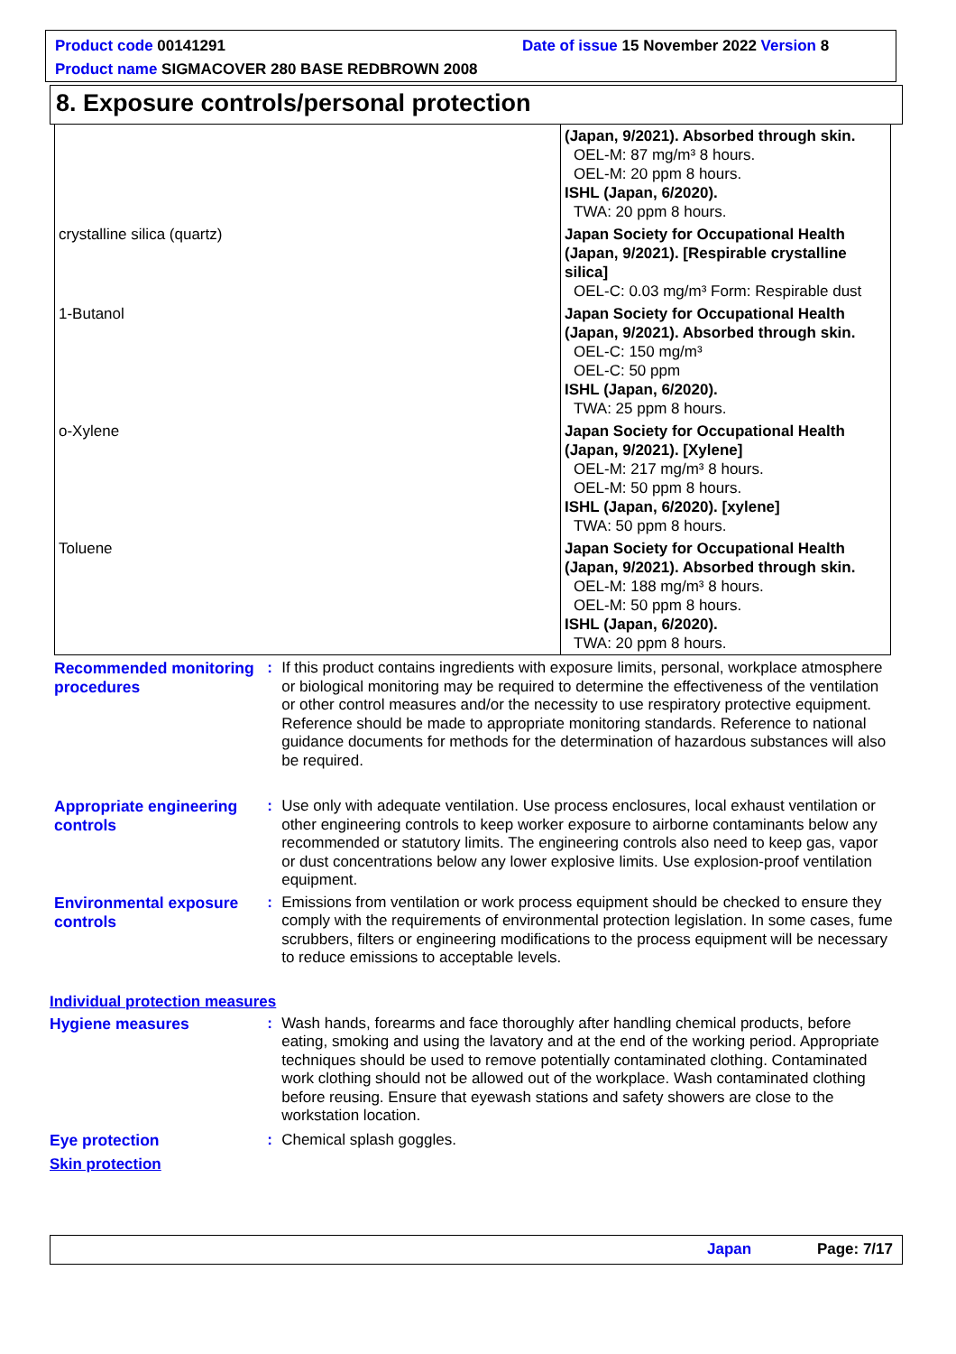Product code 00141291 Date of issue 15 November 2022 Version 8
Product name SIGMACOVER 280 BASE REDBROWN 2008
8. Exposure controls/personal protection
| | (Japan, 9/2021). Absorbed through skin. OEL-M: 87 mg/m³ 8 hours. OEL-M: 20 ppm 8 hours. ISHL (Japan, 6/2020). TWA: 20 ppm 8 hours. |
| crystalline silica (quartz) | Japan Society for Occupational Health (Japan, 9/2021). [Respirable crystalline silica] OEL-C: 0.03 mg/m³ Form: Respirable dust |
| 1-Butanol | Japan Society for Occupational Health (Japan, 9/2021). Absorbed through skin. OEL-C: 150 mg/m³ OEL-C: 50 ppm ISHL (Japan, 6/2020). TWA: 25 ppm 8 hours. |
| o-Xylene | Japan Society for Occupational Health (Japan, 9/2021). [Xylene] OEL-M: 217 mg/m³ 8 hours. OEL-M: 50 ppm 8 hours. ISHL (Japan, 6/2020). [xylene] TWA: 50 ppm 8 hours. |
| Toluene | Japan Society for Occupational Health (Japan, 9/2021). Absorbed through skin. OEL-M: 188 mg/m³ 8 hours. OEL-M: 50 ppm 8 hours. ISHL (Japan, 6/2020). TWA: 20 ppm 8 hours. |
Recommended monitoring procedures
: If this product contains ingredients with exposure limits, personal, workplace atmosphere or biological monitoring may be required to determine the effectiveness of the ventilation or other control measures and/or the necessity to use respiratory protective equipment. Reference should be made to appropriate monitoring standards. Reference to national guidance documents for methods for the determination of hazardous substances will also be required.
Appropriate engineering controls
: Use only with adequate ventilation. Use process enclosures, local exhaust ventilation or other engineering controls to keep worker exposure to airborne contaminants below any recommended or statutory limits. The engineering controls also need to keep gas, vapor or dust concentrations below any lower explosive limits. Use explosion-proof ventilation equipment.
Environmental exposure controls
: Emissions from ventilation or work process equipment should be checked to ensure they comply with the requirements of environmental protection legislation. In some cases, fume scrubbers, filters or engineering modifications to the process equipment will be necessary to reduce emissions to acceptable levels.
Individual protection measures
Hygiene measures
: Wash hands, forearms and face thoroughly after handling chemical products, before eating, smoking and using the lavatory and at the end of the working period. Appropriate techniques should be used to remove potentially contaminated clothing. Contaminated work clothing should not be allowed out of the workplace. Wash contaminated clothing before reusing. Ensure that eyewash stations and safety showers are close to the workstation location.
Eye protection
: Chemical splash goggles.
Skin protection
Japan Page: 7/17